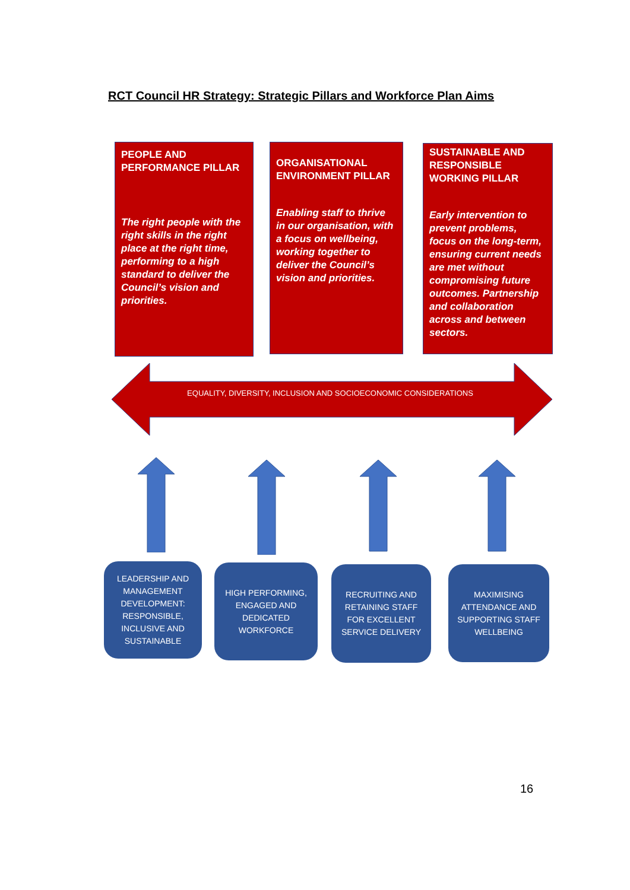RCT Council HR Strategy: Strategic Pillars and Workforce Plan Aims
PEOPLE AND PERFORMANCE PILLAR
The right people with the right skills in the right place at the right time, performing to a high standard to deliver the Council’s vision and priorities.
ORGANISATIONAL ENVIRONMENT PILLAR
Enabling staff to thrive in our organisation, with a focus on wellbeing, working together to deliver the Council’s vision and priorities.
SUSTAINABLE AND RESPONSIBLE WORKING PILLAR
Early intervention to prevent problems, focus on the long-term, ensuring current needs are met without compromising future outcomes. Partnership and collaboration across and between sectors.
EQUALITY, DIVERSITY, INCLUSION AND SOCIOECONOMIC CONSIDERATIONS
LEADERSHIP AND MANAGEMENT DEVELOPMENT: RESPONSIBLE, INCLUSIVE AND SUSTAINABLE
HIGH PERFORMING, ENGAGED AND DEDICATED WORKFORCE
RECRUITING AND RETAINING STAFF FOR EXCELLENT SERVICE DELIVERY
MAXIMISING ATTENDANCE AND SUPPORTING STAFF WELLBEING
16